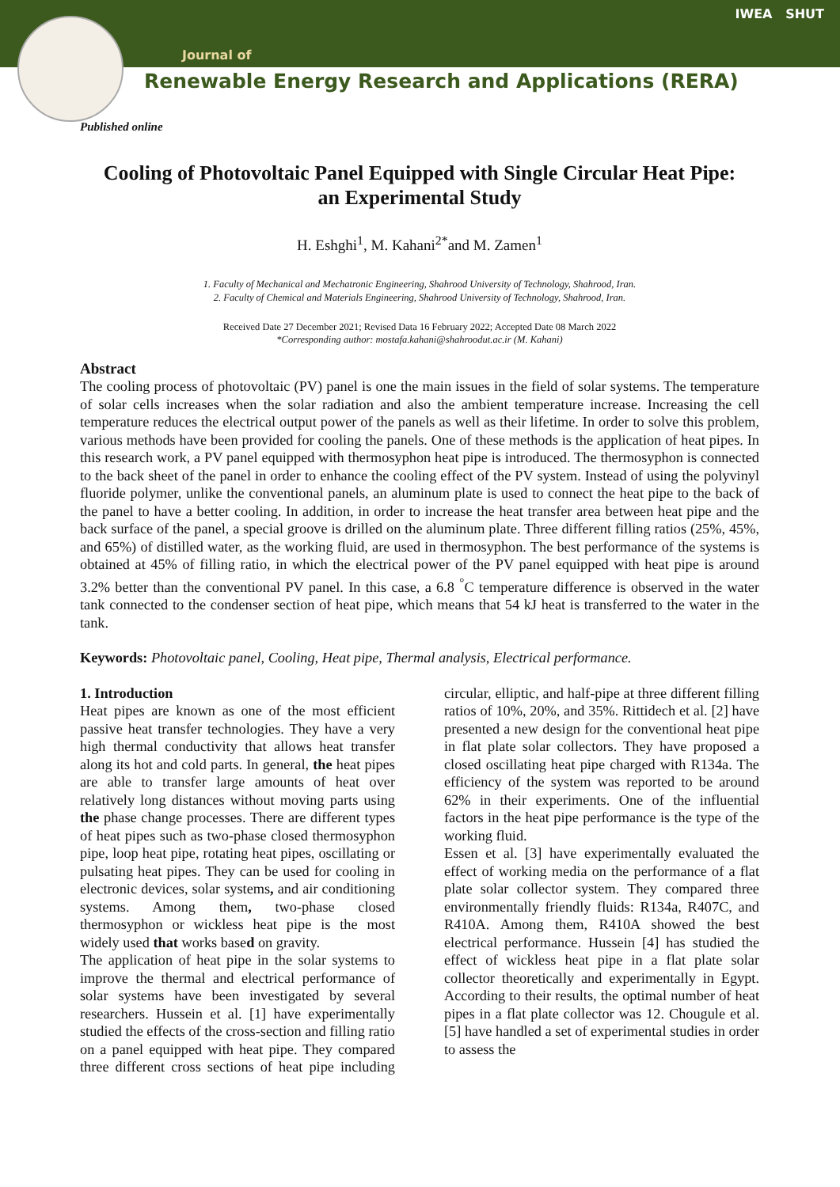Journal of
Renewable Energy Research and Applications (RERA)
IWEA SHUT
Published online
Cooling of Photovoltaic Panel Equipped with Single Circular Heat Pipe:
an Experimental Study
H. Eshghi<sup>1</sup>, M. Kahani<sup>2*</sup>and M. Zamen<sup>1</sup>
1. Faculty of Mechanical and Mechatronic Engineering, Shahrood University of Technology, Shahrood, Iran.
2. Faculty of Chemical and Materials Engineering, Shahrood University of Technology, Shahrood, Iran.
Received Date 27 December 2021; Revised Data 16 February 2022; Accepted Date 08 March 2022
*Corresponding author: mostafa.kahani@shahroodut.ac.ir (M. Kahani)
Abstract
The cooling process of photovoltaic (PV) panel is one the main issues in the field of solar systems. The temperature of solar cells increases when the solar radiation and also the ambient temperature increase. Increasing the cell temperature reduces the electrical output power of the panels as well as their lifetime. In order to solve this problem, various methods have been provided for cooling the panels. One of these methods is the application of heat pipes. In this research work, a PV panel equipped with thermosyphon heat pipe is introduced. The thermosyphon is connected to the back sheet of the panel in order to enhance the cooling effect of the PV system. Instead of using the polyvinyl fluoride polymer, unlike the conventional panels, an aluminum plate is used to connect the heat pipe to the back of the panel to have a better cooling. In addition, in order to increase the heat transfer area between heat pipe and the back surface of the panel, a special groove is drilled on the aluminum plate. Three different filling ratios (25%, 45%, and 65%) of distilled water, as the working fluid, are used in thermosyphon. The best performance of the systems is obtained at 45% of filling ratio, in which the electrical power of the PV panel equipped with heat pipe is around 3.2% better than the conventional PV panel. In this case, a 6.8 <sup>°</sup>C temperature difference is observed in the water tank connected to the condenser section of heat pipe, which means that 54 kJ heat is transferred to the water in the tank.
Keywords: Photovoltaic panel, Cooling, Heat pipe, Thermal analysis, Electrical performance.
1. Introduction
Heat pipes are known as one of the most efficient passive heat transfer technologies. They have a very high thermal conductivity that allows heat transfer along its hot and cold parts. In general, the heat pipes are able to transfer large amounts of heat over relatively long distances without moving parts using the phase change processes. There are different types of heat pipes such as two-phase closed thermosyphon pipe, loop heat pipe, rotating heat pipes, oscillating or pulsating heat pipes. They can be used for cooling in electronic devices, solar systems, and air conditioning systems. Among them, two-phase closed thermosyphon or wickless heat pipe is the most widely used that works based on gravity.
The application of heat pipe in the solar systems to improve the thermal and electrical performance of solar systems have been investigated by several researchers. Hussein et al. [1] have experimentally studied the effects of the cross-section and filling ratio on a panel equipped with heat pipe. They compared three different cross sections of heat pipe including circular, elliptic, and half-pipe at three different filling ratios of 10%, 20%, and 35%. Rittidech et al. [2] have presented a new design for the conventional heat pipe in flat plate solar collectors. They have proposed a closed oscillating heat pipe charged with R134a. The efficiency of the system was reported to be around 62% in their experiments. One of the influential factors in the heat pipe performance is the type of the working fluid.
Essen et al. [3] have experimentally evaluated the effect of working media on the performance of a flat plate solar collector system. They compared three environmentally friendly fluids: R134a, R407C, and R410A. Among them, R410A showed the best electrical performance. Hussein [4] has studied the effect of wickless heat pipe in a flat plate solar collector theoretically and experimentally in Egypt. According to their results, the optimal number of heat pipes in a flat plate collector was 12. Chougule et al. [5] have handled a set of experimental studies in order to assess the